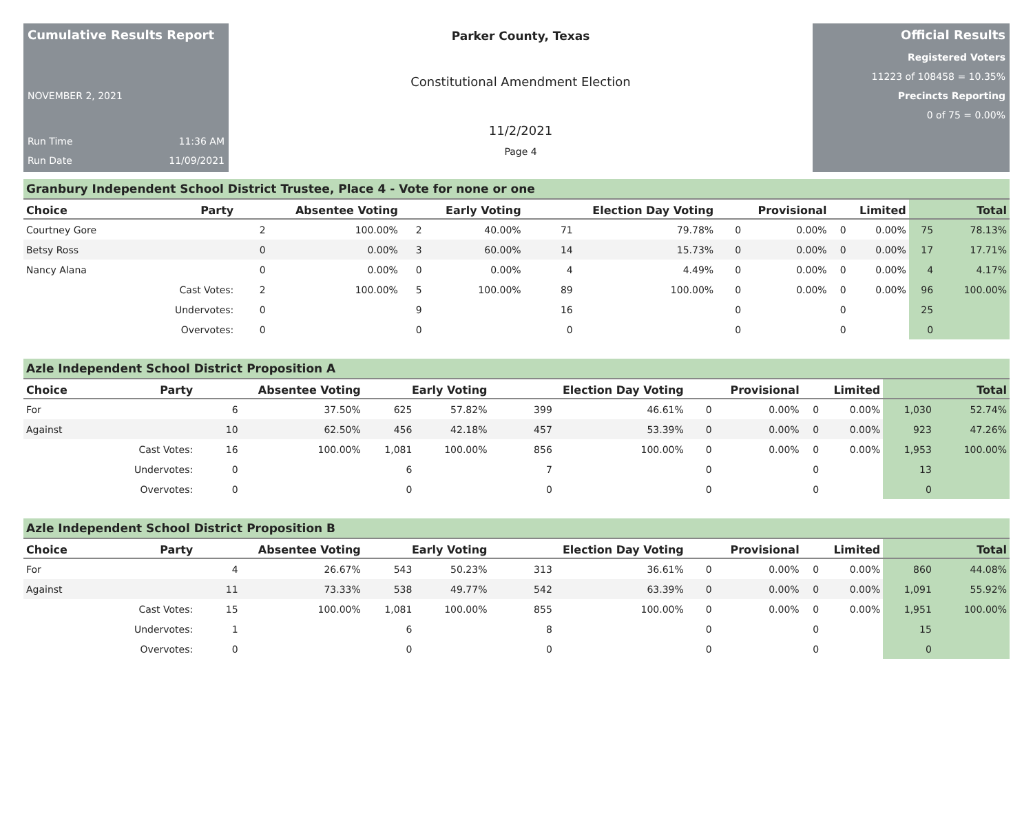Cumulative Results Report
NOVEMBER 2, 2021
Run Time 11:36 AM
Run Date 11/09/2021
Parker County, Texas
Constitutional Amendment Election
11/2/2021
Page 4
Official Results
Registered Voters
11223 of 108458 = 10.35%
Precincts Reporting
0 of 75 = 0.00%
Granbury Independent School District Trustee, Place 4 - Vote for none or one
| Choice | Party | Absentee Voting | | Early Voting | | Election Day Voting | | Provisional | | Limited | | Total | |
| --- | --- | --- | --- | --- | --- | --- | --- | --- | --- | --- | --- | --- | --- |
| Courtney Gore | | 2 | 100.00% | 2 | 40.00% | 71 | 79.78% | 0 | 0.00% | 0 | 0.00% | 75 | 78.13% |
| Betsy Ross | | 0 | 0.00% | 3 | 60.00% | 14 | 15.73% | 0 | 0.00% | 0 | 0.00% | 17 | 17.71% |
| Nancy Alana | | 0 | 0.00% | 0 | 0.00% | 4 | 4.49% | 0 | 0.00% | 0 | 0.00% | 4 | 4.17% |
| | Cast Votes: | 2 | 100.00% | 5 | 100.00% | 89 | 100.00% | 0 | 0.00% | 0 | 0.00% | 96 | 100.00% |
| | Undervotes: | 0 | | 9 | | 16 | | 0 | | 0 | | 25 | |
| | Overvotes: | 0 | | 0 | | 0 | | 0 | | 0 | | 0 | |
Azle Independent School District Proposition A
| Choice | Party | Absentee Voting | | Early Voting | | Election Day Voting | | Provisional | | Limited | | Total | |
| --- | --- | --- | --- | --- | --- | --- | --- | --- | --- | --- | --- | --- | --- |
| For | | 6 | 37.50% | 625 | 57.82% | 399 | 46.61% | 0 | 0.00% | 0 | 0.00% | 1,030 | 52.74% |
| Against | | 10 | 62.50% | 456 | 42.18% | 457 | 53.39% | 0 | 0.00% | 0 | 0.00% | 923 | 47.26% |
| | Cast Votes: | 16 | 100.00% | 1,081 | 100.00% | 856 | 100.00% | 0 | 0.00% | 0 | 0.00% | 1,953 | 100.00% |
| | Undervotes: | 0 | | 6 | | 7 | | 0 | | 0 | | 13 | |
| | Overvotes: | 0 | | 0 | | 0 | | 0 | | 0 | | 0 | |
Azle Independent School District Proposition B
| Choice | Party | Absentee Voting | | Early Voting | | Election Day Voting | | Provisional | | Limited | | Total | |
| --- | --- | --- | --- | --- | --- | --- | --- | --- | --- | --- | --- | --- | --- |
| For | | 4 | 26.67% | 543 | 50.23% | 313 | 36.61% | 0 | 0.00% | 0 | 0.00% | 860 | 44.08% |
| Against | | 11 | 73.33% | 538 | 49.77% | 542 | 63.39% | 0 | 0.00% | 0 | 0.00% | 1,091 | 55.92% |
| | Cast Votes: | 15 | 100.00% | 1,081 | 100.00% | 855 | 100.00% | 0 | 0.00% | 0 | 0.00% | 1,951 | 100.00% |
| | Undervotes: | 1 | | 6 | | 8 | | 0 | | 0 | | 15 | |
| | Overvotes: | 0 | | 0 | | 0 | | 0 | | 0 | | 0 | |